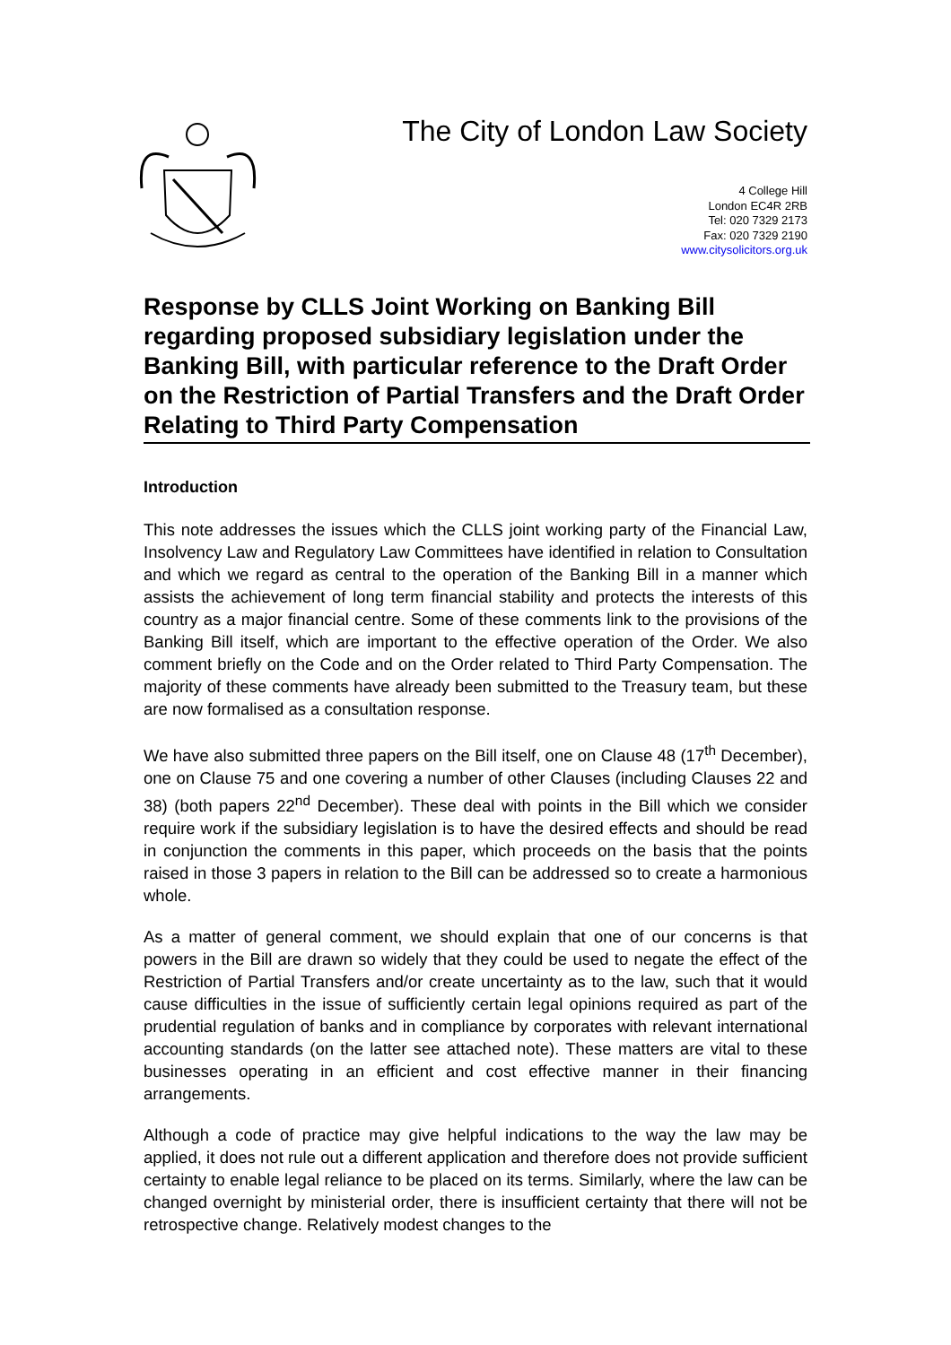The City of London Law Society
4 College Hill
London EC4R 2RB
Tel: 020 7329 2173
Fax: 020 7329 2190
www.citysolicitors.org.uk
Response by CLLS Joint Working on Banking Bill regarding proposed subsidiary legislation under the Banking Bill, with particular reference to the Draft Order on the Restriction of Partial Transfers and the Draft Order Relating to Third Party Compensation
Introduction
This note addresses the issues which the CLLS joint working party of the Financial Law, Insolvency Law and Regulatory Law Committees have identified in relation to Consultation and which we regard as central to the operation of the Banking Bill in a manner which assists the achievement of long term financial stability and protects the interests of this country as a major financial centre. Some of these comments link to the provisions of the Banking Bill itself, which are important to the effective operation of the Order. We also comment briefly on the Code and on the Order related to Third Party Compensation. The majority of these comments have already been submitted to the Treasury team, but these are now formalised as a consultation response.
We have also submitted three papers on the Bill itself, one on Clause 48 (17<sup>th</sup> December), one on Clause 75 and one covering a number of other Clauses (including Clauses 22 and 38) (both papers 22<sup>nd</sup> December). These deal with points in the Bill which we consider require work if the subsidiary legislation is to have the desired effects and should be read in conjunction the comments in this paper, which proceeds on the basis that the points raised in those 3 papers in relation to the Bill can be addressed so to create a harmonious whole.
As a matter of general comment, we should explain that one of our concerns is that powers in the Bill are drawn so widely that they could be used to negate the effect of the Restriction of Partial Transfers and/or create uncertainty as to the law, such that it would cause difficulties in the issue of sufficiently certain legal opinions required as part of the prudential regulation of banks and in compliance by corporates with relevant international accounting standards (on the latter see attached note). These matters are vital to these businesses operating in an efficient and cost effective manner in their financing arrangements.
Although a code of practice may give helpful indications to the way the law may be applied, it does not rule out a different application and therefore does not provide sufficient certainty to enable legal reliance to be placed on its terms. Similarly, where the law can be changed overnight by ministerial order, there is insufficient certainty that there will not be retrospective change. Relatively modest changes to the